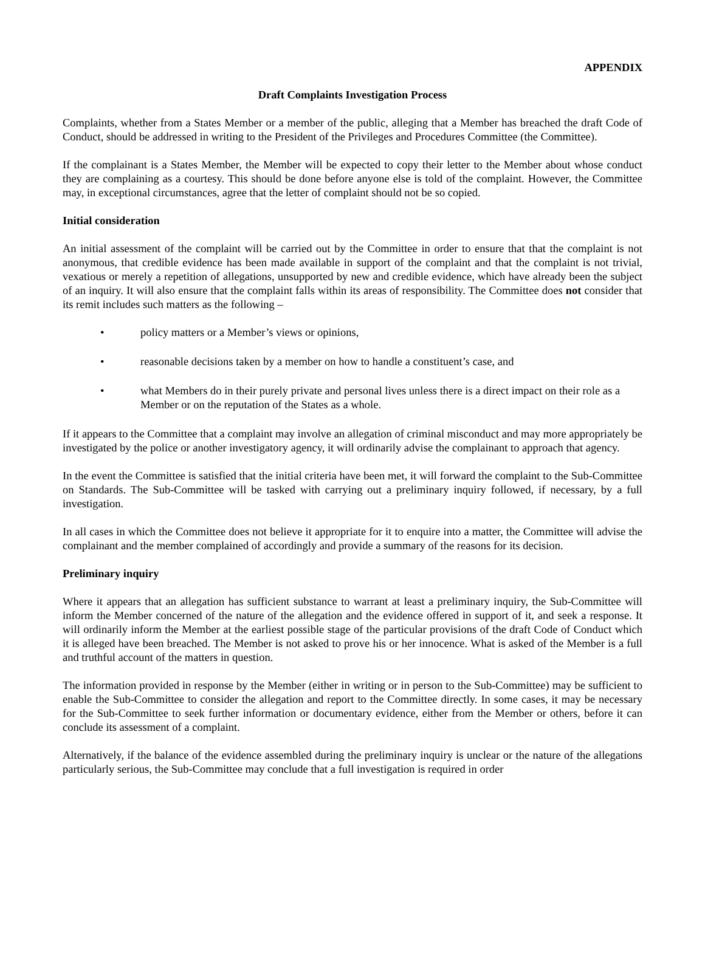APPENDIX
Draft Complaints Investigation Process
Complaints, whether from a States Member or a member of the public, alleging that a Member has breached the draft Code of Conduct, should be addressed in writing to the President of the Privileges and Procedures Committee (the Committee).
If the complainant is a States Member, the Member will be expected to copy their letter to the Member about whose conduct they are complaining as a courtesy. This should be done before anyone else is told of the complaint. However, the Committee may, in exceptional circumstances, agree that the letter of complaint should not be so copied.
Initial consideration
An initial assessment of the complaint will be carried out by the Committee in order to ensure that that the complaint is not anonymous, that credible evidence has been made available in support of the complaint and that the complaint is not trivial, vexatious or merely a repetition of allegations, unsupported by new and credible evidence, which have already been the subject of an inquiry. It will also ensure that the complaint falls within its areas of responsibility. The Committee does not consider that its remit includes such matters as the following –
• policy matters or a Member’s views or opinions,
• reasonable decisions taken by a member on how to handle a constituent’s case, and
• what Members do in their purely private and personal lives unless there is a direct impact on their role as a Member or on the reputation of the States as a whole.
If it appears to the Committee that a complaint may involve an allegation of criminal misconduct and may more appropriately be investigated by the police or another investigatory agency, it will ordinarily advise the complainant to approach that agency.
In the event the Committee is satisfied that the initial criteria have been met, it will forward the complaint to the Sub-Committee on Standards. The Sub-Committee will be tasked with carrying out a preliminary inquiry followed, if necessary, by a full investigation.
In all cases in which the Committee does not believe it appropriate for it to enquire into a matter, the Committee will advise the complainant and the member complained of accordingly and provide a summary of the reasons for its decision.
Preliminary inquiry
Where it appears that an allegation has sufficient substance to warrant at least a preliminary inquiry, the Sub-Committee will inform the Member concerned of the nature of the allegation and the evidence offered in support of it, and seek a response. It will ordinarily inform the Member at the earliest possible stage of the particular provisions of the draft Code of Conduct which it is alleged have been breached. The Member is not asked to prove his or her innocence. What is asked of the Member is a full and truthful account of the matters in question.
The information provided in response by the Member (either in writing or in person to the Sub-Committee) may be sufficient to enable the Sub-Committee to consider the allegation and report to the Committee directly. In some cases, it may be necessary for the Sub-Committee to seek further information or documentary evidence, either from the Member or others, before it can conclude its assessment of a complaint.
Alternatively, if the balance of the evidence assembled during the preliminary inquiry is unclear or the nature of the allegations particularly serious, the Sub-Committee may conclude that a full investigation is required in order